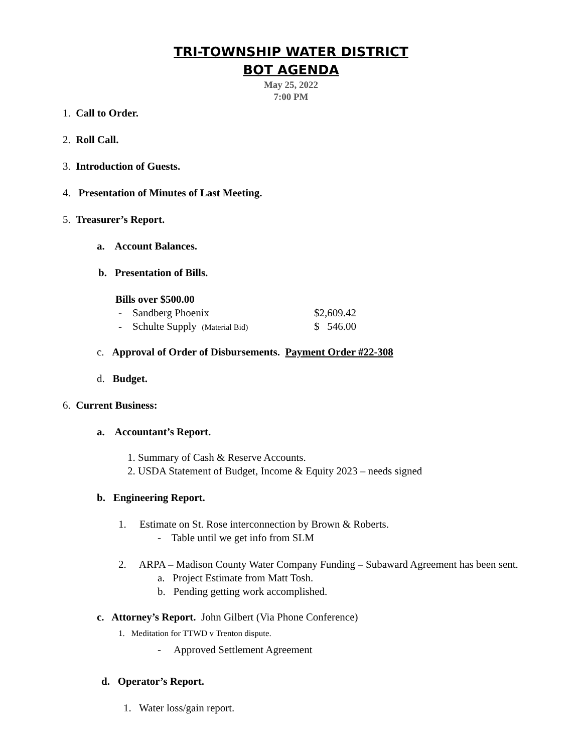TRI-TOWNSHIP WATER DISTRICT
BOT AGENDA
May 25, 2022
7:00 PM
1. Call to Order.
2. Roll Call.
3. Introduction of Guests.
4. Presentation of Minutes of Last Meeting.
5. Treasurer’s Report.
a. Account Balances.
b. Presentation of Bills.
Bills over $500.00
- Sandberg Phoenix $2,609.42
- Schulte Supply (Material Bid) $ 546.00
c. Approval of Order of Disbursements. Payment Order #22-308
d. Budget.
6. Current Business:
a. Accountant’s Report.
1. Summary of Cash & Reserve Accounts.
2. USDA Statement of Budget, Income & Equity 2023 – needs signed
b. Engineering Report.
1. Estimate on St. Rose interconnection by Brown & Roberts.
- Table until we get info from SLM
2. ARPA – Madison County Water Company Funding – Subaward Agreement has been sent.
a. Project Estimate from Matt Tosh.
b. Pending getting work accomplished.
c. Attorney’s Report. John Gilbert (Via Phone Conference)
1. Meditation for TTWD v Trenton dispute.
- Approved Settlement Agreement
d. Operator’s Report.
1. Water loss/gain report.